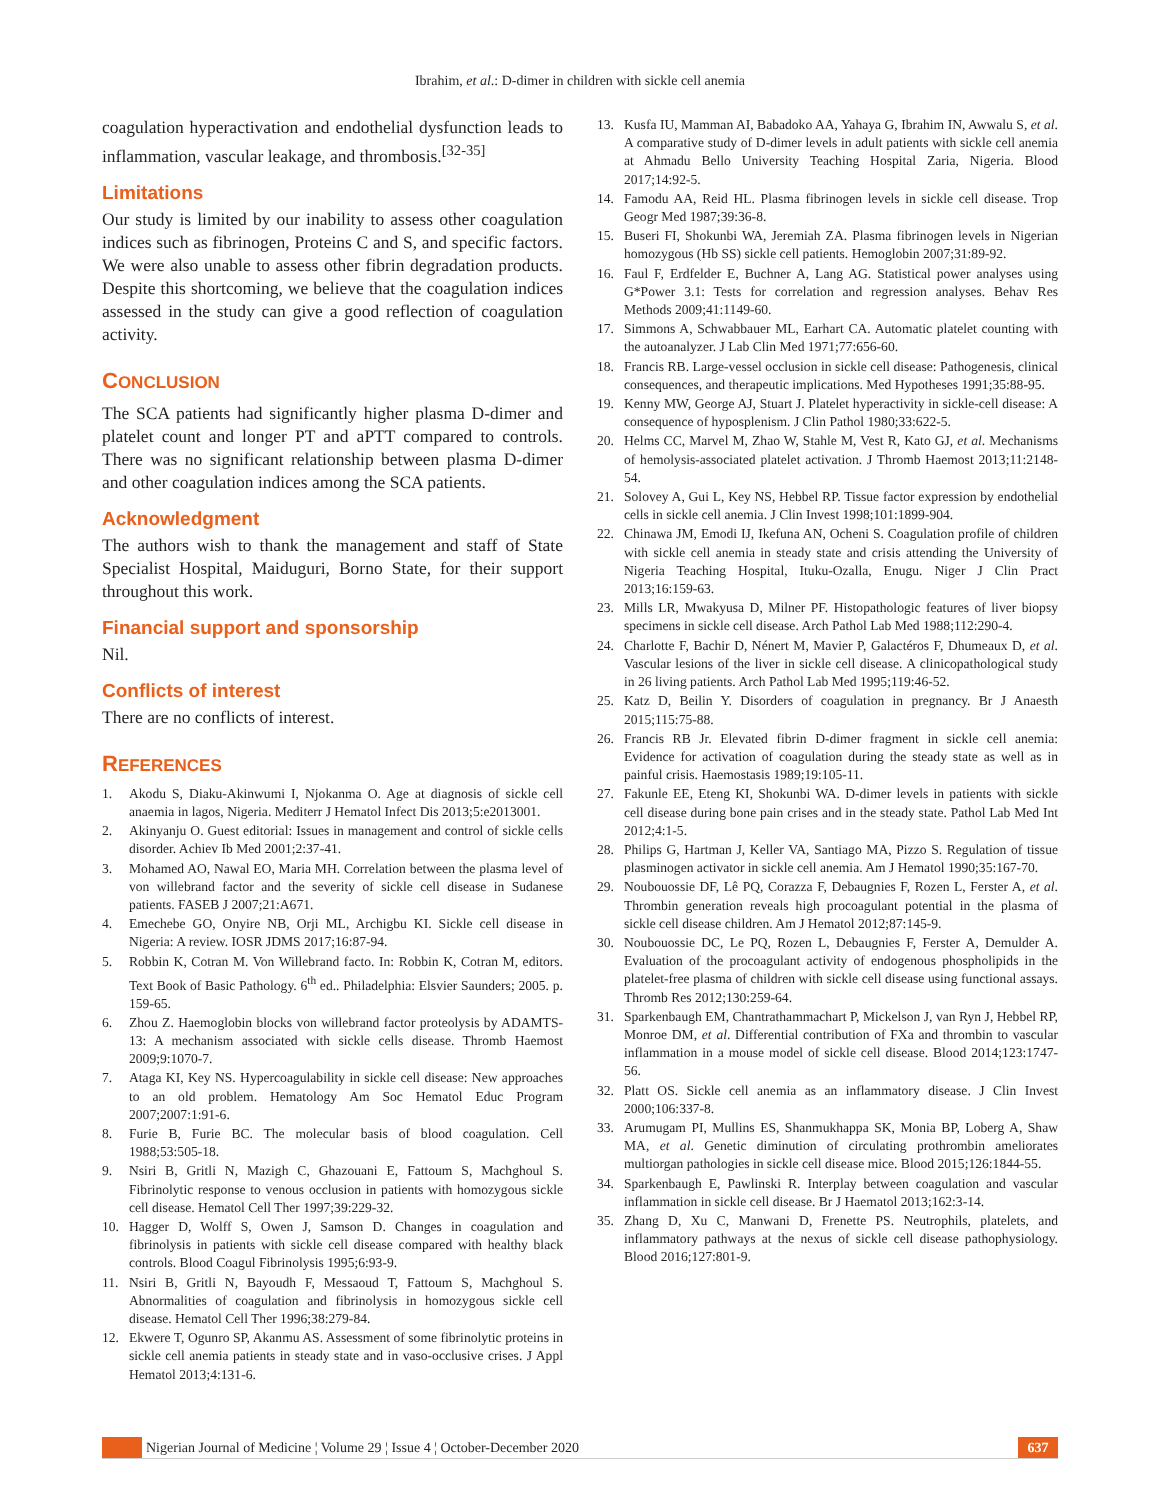Ibrahim, et al.: D-dimer in children with sickle cell anemia
coagulation hyperactivation and endothelial dysfunction leads to inflammation, vascular leakage, and thrombosis.<sup>[32-35]</sup>
Limitations
Our study is limited by our inability to assess other coagulation indices such as fibrinogen, Proteins C and S, and specific factors. We were also unable to assess other fibrin degradation products. Despite this shortcoming, we believe that the coagulation indices assessed in the study can give a good reflection of coagulation activity.
CONCLUSION
The SCA patients had significantly higher plasma D-dimer and platelet count and longer PT and aPTT compared to controls. There was no significant relationship between plasma D-dimer and other coagulation indices among the SCA patients.
Acknowledgment
The authors wish to thank the management and staff of State Specialist Hospital, Maiduguri, Borno State, for their support throughout this work.
Financial support and sponsorship
Nil.
Conflicts of interest
There are no conflicts of interest.
REFERENCES
1. Akodu S, Diaku-Akinwumi I, Njokanma O. Age at diagnosis of sickle cell anaemia in lagos, Nigeria. Mediterr J Hematol Infect Dis 2013;5:e2013001.
2. Akinyanju O. Guest editorial: Issues in management and control of sickle cells disorder. Achiev Ib Med 2001;2:37-41.
3. Mohamed AO, Nawal EO, Maria MH. Correlation between the plasma level of von willebrand factor and the severity of sickle cell disease in Sudanese patients. FASEB J 2007;21:A671.
4. Emechebe GO, Onyire NB, Orji ML, Archigbu KI. Sickle cell disease in Nigeria: A review. IOSR JDMS 2017;16:87-94.
5. Robbin K, Cotran M. Von Willebrand facto. In: Robbin K, Cotran M, editors. Text Book of Basic Pathology. 6<sup>th</sup> ed.. Philadelphia: Elsvier Saunders; 2005. p. 159-65.
6. Zhou Z. Haemoglobin blocks von willebrand factor proteolysis by ADAMTS-13: A mechanism associated with sickle cells disease. Thromb Haemost 2009;9:1070-7.
7. Ataga KI, Key NS. Hypercoagulability in sickle cell disease: New approaches to an old problem. Hematology Am Soc Hematol Educ Program 2007;2007:1:91-6.
8. Furie B, Furie BC. The molecular basis of blood coagulation. Cell 1988;53:505-18.
9. Nsiri B, Gritli N, Mazigh C, Ghazouani E, Fattoum S, Machghoul S. Fibrinolytic response to venous occlusion in patients with homozygous sickle cell disease. Hematol Cell Ther 1997;39:229-32.
10. Hagger D, Wolff S, Owen J, Samson D. Changes in coagulation and fibrinolysis in patients with sickle cell disease compared with healthy black controls. Blood Coagul Fibrinolysis 1995;6:93-9.
11. Nsiri B, Gritli N, Bayoudh F, Messaoud T, Fattoum S, Machghoul S. Abnormalities of coagulation and fibrinolysis in homozygous sickle cell disease. Hematol Cell Ther 1996;38:279-84.
12. Ekwere T, Ogunro SP, Akanmu AS. Assessment of some fibrinolytic proteins in sickle cell anemia patients in steady state and in vaso-occlusive crises. J Appl Hematol 2013;4:131-6.
13. Kusfa IU, Mamman AI, Babadoko AA, Yahaya G, Ibrahim IN, Awwalu S, et al. A comparative study of D-dimer levels in adult patients with sickle cell anemia at Ahmadu Bello University Teaching Hospital Zaria, Nigeria. Blood 2017;14:92-5.
14. Famodu AA, Reid HL. Plasma fibrinogen levels in sickle cell disease. Trop Geogr Med 1987;39:36-8.
15. Buseri FI, Shokunbi WA, Jeremiah ZA. Plasma fibrinogen levels in Nigerian homozygous (Hb SS) sickle cell patients. Hemoglobin 2007;31:89-92.
16. Faul F, Erdfelder E, Buchner A, Lang AG. Statistical power analyses using G*Power 3.1: Tests for correlation and regression analyses. Behav Res Methods 2009;41:1149-60.
17. Simmons A, Schwabbauer ML, Earhart CA. Automatic platelet counting with the autoanalyzer. J Lab Clin Med 1971;77:656-60.
18. Francis RB. Large-vessel occlusion in sickle cell disease: Pathogenesis, clinical consequences, and therapeutic implications. Med Hypotheses 1991;35:88-95.
19. Kenny MW, George AJ, Stuart J. Platelet hyperactivity in sickle-cell disease: A consequence of hyposplenism. J Clin Pathol 1980;33:622-5.
20. Helms CC, Marvel M, Zhao W, Stahle M, Vest R, Kato GJ, et al. Mechanisms of hemolysis-associated platelet activation. J Thromb Haemost 2013;11:2148-54.
21. Solovey A, Gui L, Key NS, Hebbel RP. Tissue factor expression by endothelial cells in sickle cell anemia. J Clin Invest 1998;101:1899-904.
22. Chinawa JM, Emodi IJ, Ikefuna AN, Ocheni S. Coagulation profile of children with sickle cell anemia in steady state and crisis attending the University of Nigeria Teaching Hospital, Ituku-Ozalla, Enugu. Niger J Clin Pract 2013;16:159-63.
23. Mills LR, Mwakyusa D, Milner PF. Histopathologic features of liver biopsy specimens in sickle cell disease. Arch Pathol Lab Med 1988;112:290-4.
24. Charlotte F, Bachir D, Nénert M, Mavier P, Galactéros F, Dhumeaux D, et al. Vascular lesions of the liver in sickle cell disease. A clinicopathological study in 26 living patients. Arch Pathol Lab Med 1995;119:46-52.
25. Katz D, Beilin Y. Disorders of coagulation in pregnancy. Br J Anaesth 2015;115:75-88.
26. Francis RB Jr. Elevated fibrin D-dimer fragment in sickle cell anemia: Evidence for activation of coagulation during the steady state as well as in painful crisis. Haemostasis 1989;19:105-11.
27. Fakunle EE, Eteng KI, Shokunbi WA. D-dimer levels in patients with sickle cell disease during bone pain crises and in the steady state. Pathol Lab Med Int 2012;4:1-5.
28. Philips G, Hartman J, Keller VA, Santiago MA, Pizzo S. Regulation of tissue plasminogen activator in sickle cell anemia. Am J Hematol 1990;35:167-70.
29. Noubouossie DF, Lê PQ, Corazza F, Debaugnies F, Rozen L, Ferster A, et al. Thrombin generation reveals high procoagulant potential in the plasma of sickle cell disease children. Am J Hematol 2012;87:145-9.
30. Noubouossie DC, Le PQ, Rozen L, Debaugnies F, Ferster A, Demulder A. Evaluation of the procoagulant activity of endogenous phospholipids in the platelet-free plasma of children with sickle cell disease using functional assays. Thromb Res 2012;130:259-64.
31. Sparkenbaugh EM, Chantrathammachart P, Mickelson J, van Ryn J, Hebbel RP, Monroe DM, et al. Differential contribution of FXa and thrombin to vascular inflammation in a mouse model of sickle cell disease. Blood 2014;123:1747-56.
32. Platt OS. Sickle cell anemia as an inflammatory disease. J Clin Invest 2000;106:337-8.
33. Arumugam PI, Mullins ES, Shanmukhappa SK, Monia BP, Loberg A, Shaw MA, et al. Genetic diminution of circulating prothrombin ameliorates multiorgan pathologies in sickle cell disease mice. Blood 2015;126:1844-55.
34. Sparkenbaugh E, Pawlinski R. Interplay between coagulation and vascular inflammation in sickle cell disease. Br J Haematol 2013;162:3-14.
35. Zhang D, Xu C, Manwani D, Frenette PS. Neutrophils, platelets, and inflammatory pathways at the nexus of sickle cell disease pathophysiology. Blood 2016;127:801-9.
Nigerian Journal of Medicine ¦ Volume 29 ¦ Issue 4 ¦ October-December 2020
637